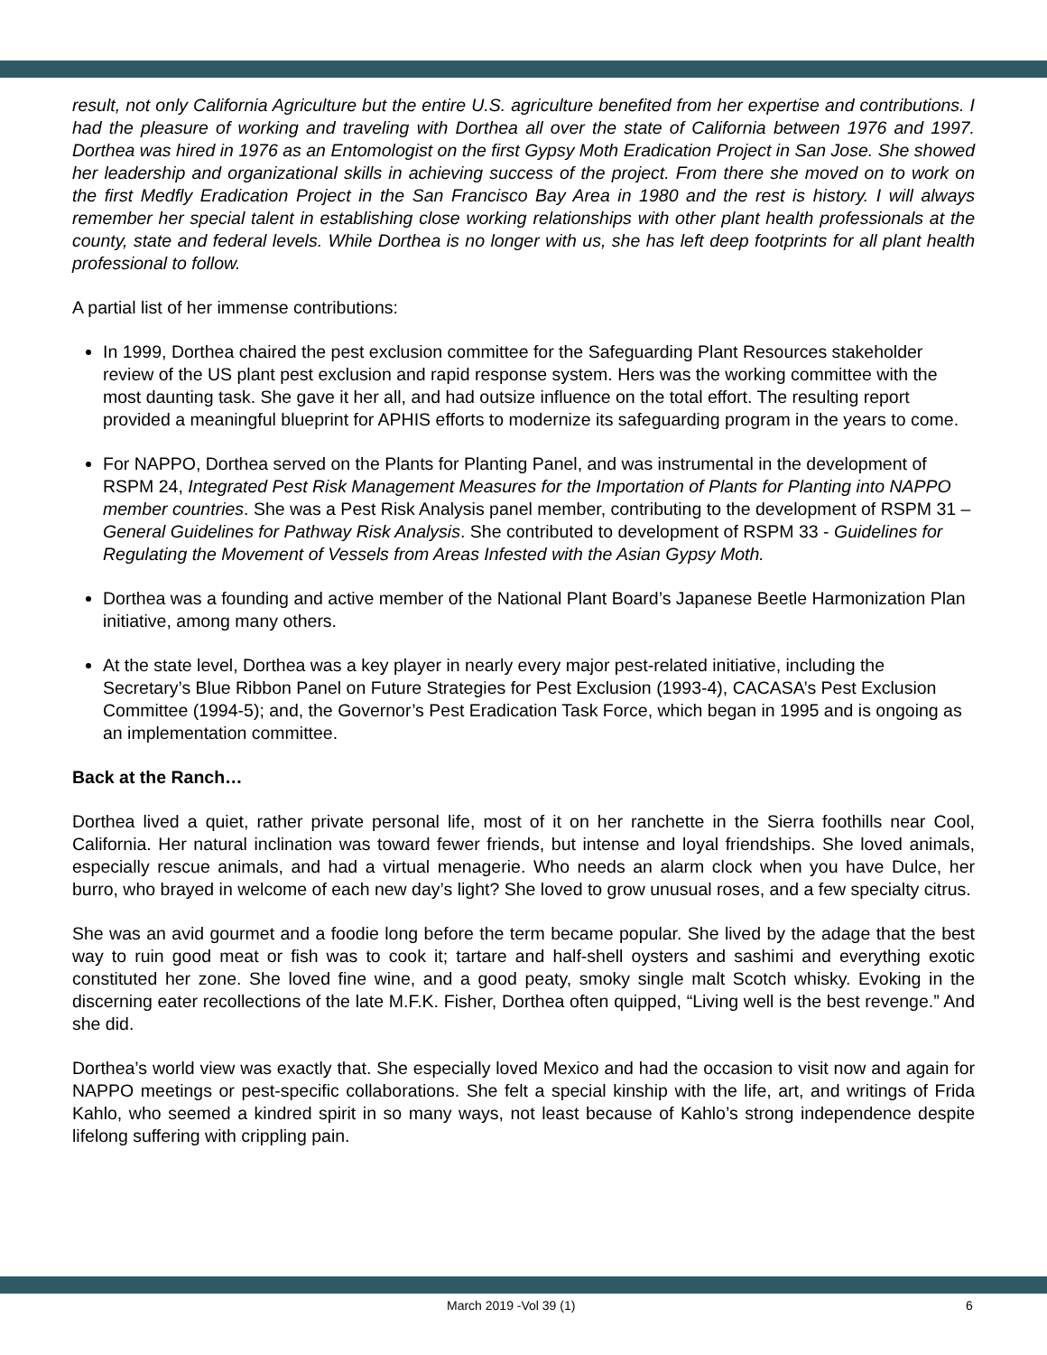result, not only California Agriculture but the entire U.S. agriculture benefited from her expertise and contributions. I had the pleasure of working and traveling with Dorthea all over the state of California between 1976 and 1997. Dorthea was hired in 1976 as an Entomologist on the first Gypsy Moth Eradication Project in San Jose. She showed her leadership and organizational skills in achieving success of the project. From there she moved on to work on the first Medfly Eradication Project in the San Francisco Bay Area in 1980 and the rest is history. I will always remember her special talent in establishing close working relationships with other plant health professionals at the county, state and federal levels. While Dorthea is no longer with us, she has left deep footprints for all plant health professional to follow.
A partial list of her immense contributions:
In 1999, Dorthea chaired the pest exclusion committee for the Safeguarding Plant Resources stakeholder review of the US plant pest exclusion and rapid response system. Hers was the working committee with the most daunting task. She gave it her all, and had outsize influence on the total effort. The resulting report provided a meaningful blueprint for APHIS efforts to modernize its safeguarding program in the years to come.
For NAPPO, Dorthea served on the Plants for Planting Panel, and was instrumental in the development of RSPM 24, Integrated Pest Risk Management Measures for the Importation of Plants for Planting into NAPPO member countries. She was a Pest Risk Analysis panel member, contributing to the development of RSPM 31 – General Guidelines for Pathway Risk Analysis. She contributed to development of RSPM 33 - Guidelines for Regulating the Movement of Vessels from Areas Infested with the Asian Gypsy Moth.
Dorthea was a founding and active member of the National Plant Board’s Japanese Beetle Harmonization Plan initiative, among many others.
At the state level, Dorthea was a key player in nearly every major pest-related initiative, including the Secretary’s Blue Ribbon Panel on Future Strategies for Pest Exclusion (1993-4), CACASA’s Pest Exclusion Committee (1994-5); and, the Governor’s Pest Eradication Task Force, which began in 1995 and is ongoing as an implementation committee.
Back at the Ranch…
Dorthea lived a quiet, rather private personal life, most of it on her ranchette in the Sierra foothills near Cool, California. Her natural inclination was toward fewer friends, but intense and loyal friendships. She loved animals, especially rescue animals, and had a virtual menagerie. Who needs an alarm clock when you have Dulce, her burro, who brayed in welcome of each new day’s light? She loved to grow unusual roses, and a few specialty citrus.
She was an avid gourmet and a foodie long before the term became popular. She lived by the adage that the best way to ruin good meat or fish was to cook it; tartare and half-shell oysters and sashimi and everything exotic constituted her zone. She loved fine wine, and a good peaty, smoky single malt Scotch whisky. Evoking in the discerning eater recollections of the late M.F.K. Fisher, Dorthea often quipped, “Living well is the best revenge.” And she did.
Dorthea’s world view was exactly that. She especially loved Mexico and had the occasion to visit now and again for NAPPO meetings or pest-specific collaborations. She felt a special kinship with the life, art, and writings of Frida Kahlo, who seemed a kindred spirit in so many ways, not least because of Kahlo’s strong independence despite lifelong suffering with crippling pain.
March 2019 -Vol 39 (1) 6